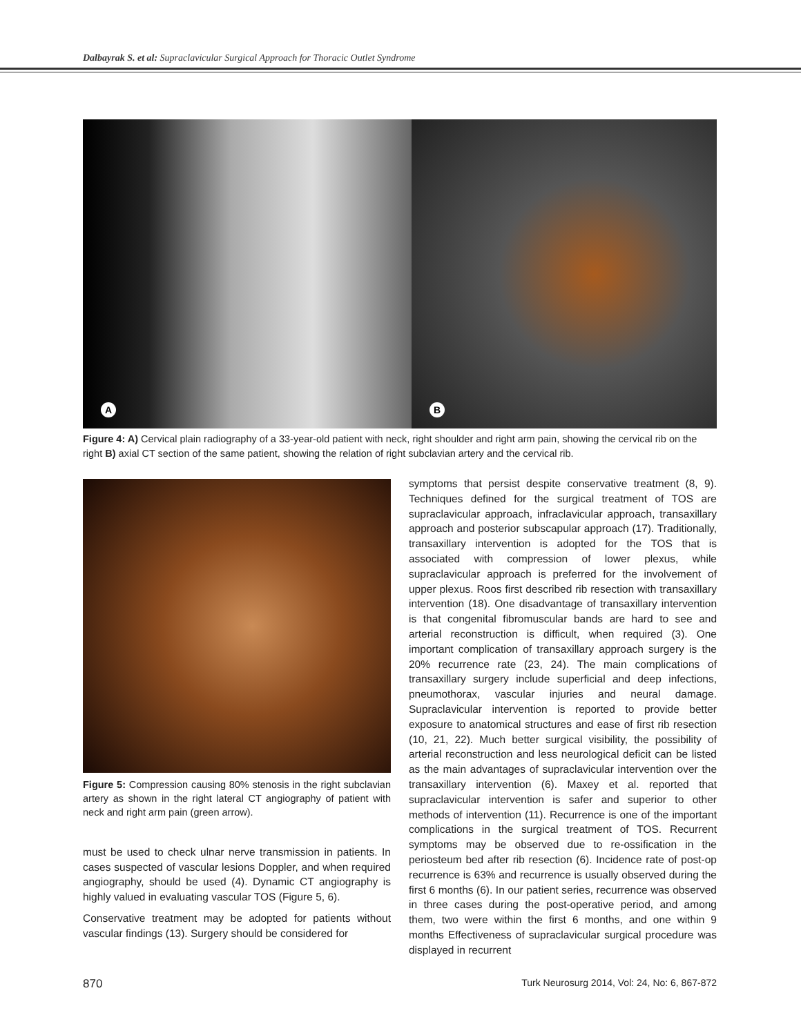Dalbayrak S. et al: Supraclavicular Surgical Approach for Thoracic Outlet Syndrome
A
B
Figure 4: A) Cervical plain radiography of a 33-year-old patient with neck, right shoulder and right arm pain, showing the cervical rib on the right B) axial CT section of the same patient, showing the relation of right subclavian artery and the cervical rib.
Figure 5: Compression causing 80% stenosis in the right subclavian artery as shown in the right lateral CT angiography of patient with neck and right arm pain (green arrow).
must be used to check ulnar nerve transmission in patients. In cases suspected of vascular lesions Doppler, and when required angiography, should be used (4). Dynamic CT angiography is highly valued in evaluating vascular TOS (Figure 5, 6).
Conservative treatment may be adopted for patients without vascular findings (13). Surgery should be considered for
symptoms that persist despite conservative treatment (8, 9). Techniques defined for the surgical treatment of TOS are supraclavicular approach, infraclavicular approach, transaxillary approach and posterior subscapular approach (17). Traditionally, transaxillary intervention is adopted for the TOS that is associated with compression of lower plexus, while supraclavicular approach is preferred for the involvement of upper plexus. Roos first described rib resection with transaxillary intervention (18). One disadvantage of transaxillary intervention is that congenital fibromuscular bands are hard to see and arterial reconstruction is difficult, when required (3). One important complication of transaxillary approach surgery is the 20% recurrence rate (23, 24). The main complications of transaxillary surgery include superficial and deep infections, pneumothorax, vascular injuries and neural damage. Supraclavicular intervention is reported to provide better exposure to anatomical structures and ease of first rib resection (10, 21, 22). Much better surgical visibility, the possibility of arterial reconstruction and less neurological deficit can be listed as the main advantages of supraclavicular intervention over the transaxillary intervention (6). Maxey et al. reported that supraclavicular intervention is safer and superior to other methods of intervention (11). Recurrence is one of the important complications in the surgical treatment of TOS. Recurrent symptoms may be observed due to re-ossification in the periosteum bed after rib resection (6). Incidence rate of post-op recurrence is 63% and recurrence is usually observed during the first 6 months (6). In our patient series, recurrence was observed in three cases during the post-operative period, and among them, two were within the first 6 months, and one within 9 months Effectiveness of supraclavicular surgical procedure was displayed in recurrent
870 Turk Neurosurg 2014, Vol: 24, No: 6, 867-872